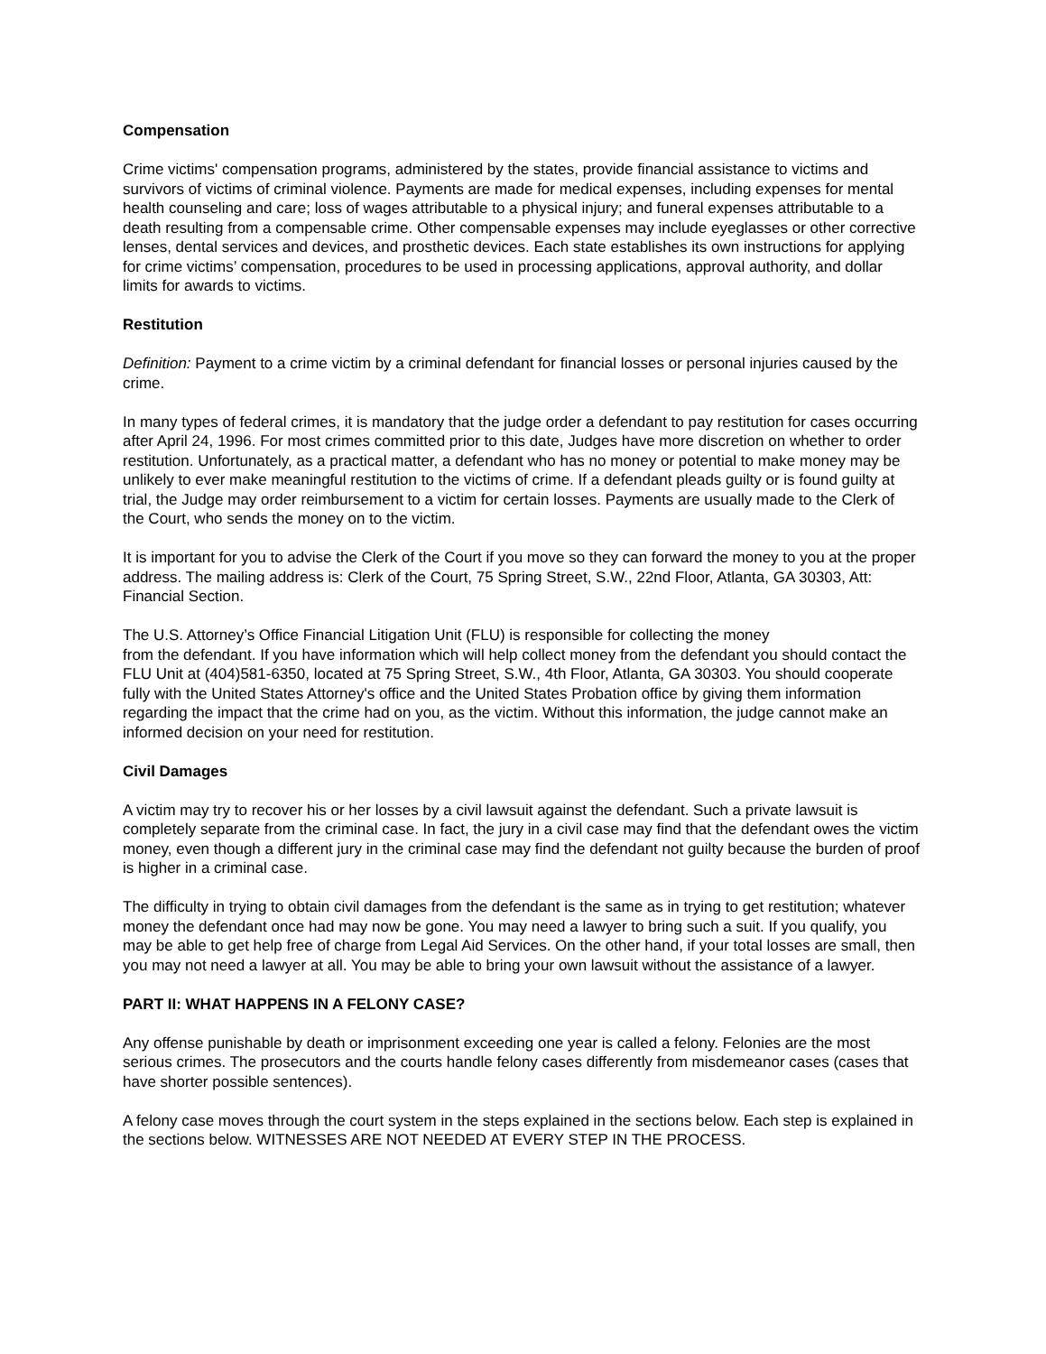Compensation
Crime victims' compensation programs, administered by the states, provide financial assistance to victims and survivors of victims of criminal violence. Payments are made for medical expenses, including expenses for mental health counseling and care; loss of wages attributable to a physical injury; and funeral expenses attributable to a death resulting from a compensable crime. Other compensable expenses may include eyeglasses or other corrective lenses, dental services and devices, and prosthetic devices. Each state establishes its own instructions for applying for crime victims’ compensation, procedures to be used in processing applications, approval authority, and dollar limits for awards to victims.
Restitution
Definition: Payment to a crime victim by a criminal defendant for financial losses or personal injuries caused by the crime.
In many types of federal crimes, it is mandatory that the judge order a defendant to pay restitution for cases occurring after April 24, 1996. For most crimes committed prior to this date, Judges have more discretion on whether to order restitution. Unfortunately, as a practical matter, a defendant who has no money or potential to make money may be unlikely to ever make meaningful restitution to the victims of crime. If a defendant pleads guilty or is found guilty at trial, the Judge may order reimbursement to a victim for certain losses. Payments are usually made to the Clerk of the Court, who sends the money on to the victim.
It is important for you to advise the Clerk of the Court if you move so they can forward the money to you at the proper address. The mailing address is: Clerk of the Court, 75 Spring Street, S.W., 22nd Floor, Atlanta, GA 30303, Att: Financial Section.
The U.S. Attorney’s Office Financial Litigation Unit (FLU) is responsible for collecting the money
from the defendant. If you have information which will help collect money from the defendant you should contact the FLU Unit at (404)581-6350, located at 75 Spring Street, S.W., 4th Floor, Atlanta, GA 30303. You should cooperate fully with the United States Attorney's office and the United States Probation office by giving them information regarding the impact that the crime had on you, as the victim. Without this information, the judge cannot make an informed decision on your need for restitution.
Civil Damages
A victim may try to recover his or her losses by a civil lawsuit against the defendant. Such a private lawsuit is completely separate from the criminal case. In fact, the jury in a civil case may find that the defendant owes the victim money, even though a different jury in the criminal case may find the defendant not guilty because the burden of proof is higher in a criminal case.
The difficulty in trying to obtain civil damages from the defendant is the same as in trying to get restitution; whatever money the defendant once had may now be gone. You may need a lawyer to bring such a suit. If you qualify, you may be able to get help free of charge from Legal Aid Services. On the other hand, if your total losses are small, then you may not need a lawyer at all. You may be able to bring your own lawsuit without the assistance of a lawyer.
PART II: WHAT HAPPENS IN A FELONY CASE?
Any offense punishable by death or imprisonment exceeding one year is called a felony. Felonies are the most serious crimes. The prosecutors and the courts handle felony cases differently from misdemeanor cases (cases that have shorter possible sentences).
A felony case moves through the court system in the steps explained in the sections below. Each step is explained in the sections below. WITNESSES ARE NOT NEEDED AT EVERY STEP IN THE PROCESS.